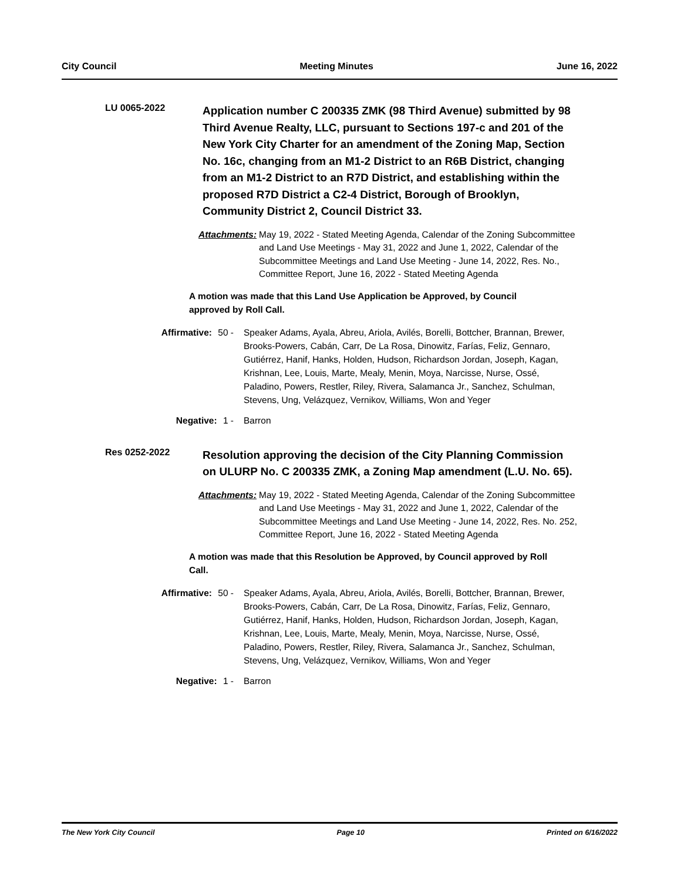City Council Meeting Minutes June 16, 2022
LU 0065-2022
Application number C 200335 ZMK (98 Third Avenue) submitted by 98 Third Avenue Realty, LLC, pursuant to Sections 197-c and 201 of the New York City Charter for an amendment of the Zoning Map, Section No. 16c, changing from an M1-2 District to an R6B District, changing from an M1-2 District to an R7D District, and establishing within the proposed R7D District a C2-4 District, Borough of Brooklyn, Community District 2, Council District 33.
Attachments: May 19, 2022 - Stated Meeting Agenda, Calendar of the Zoning Subcommittee and Land Use Meetings - May 31, 2022 and June 1, 2022, Calendar of the Subcommittee Meetings and Land Use Meeting - June 14, 2022, Res. No., Committee Report, June 16, 2022 - Stated Meeting Agenda
A motion was made that this Land Use Application be Approved, by Council approved by Roll Call.
Affirmative: 50 - Speaker Adams, Ayala, Abreu, Ariola, Avilés, Borelli, Bottcher, Brannan, Brewer, Brooks-Powers, Cabán, Carr, De La Rosa, Dinowitz, Farías, Feliz, Gennaro, Gutiérrez, Hanif, Hanks, Holden, Hudson, Richardson Jordan, Joseph, Kagan, Krishnan, Lee, Louis, Marte, Mealy, Menin, Moya, Narcisse, Nurse, Ossé, Paladino, Powers, Restler, Riley, Rivera, Salamanca Jr., Sanchez, Schulman, Stevens, Ung, Velázquez, Vernikov, Williams, Won and Yeger
Negative: 1 - Barron
Res 0252-2022
Resolution approving the decision of the City Planning Commission on ULURP No. C 200335 ZMK, a Zoning Map amendment (L.U. No. 65).
Attachments: May 19, 2022 - Stated Meeting Agenda, Calendar of the Zoning Subcommittee and Land Use Meetings - May 31, 2022 and June 1, 2022, Calendar of the Subcommittee Meetings and Land Use Meeting - June 14, 2022, Res. No. 252, Committee Report, June 16, 2022 - Stated Meeting Agenda
A motion was made that this Resolution be Approved, by Council approved by Roll Call.
Affirmative: 50 - Speaker Adams, Ayala, Abreu, Ariola, Avilés, Borelli, Bottcher, Brannan, Brewer, Brooks-Powers, Cabán, Carr, De La Rosa, Dinowitz, Farías, Feliz, Gennaro, Gutiérrez, Hanif, Hanks, Holden, Hudson, Richardson Jordan, Joseph, Kagan, Krishnan, Lee, Louis, Marte, Mealy, Menin, Moya, Narcisse, Nurse, Ossé, Paladino, Powers, Restler, Riley, Rivera, Salamanca Jr., Sanchez, Schulman, Stevens, Ung, Velázquez, Vernikov, Williams, Won and Yeger
Negative: 1 - Barron
The New York City Council Page 10 Printed on 6/16/2022